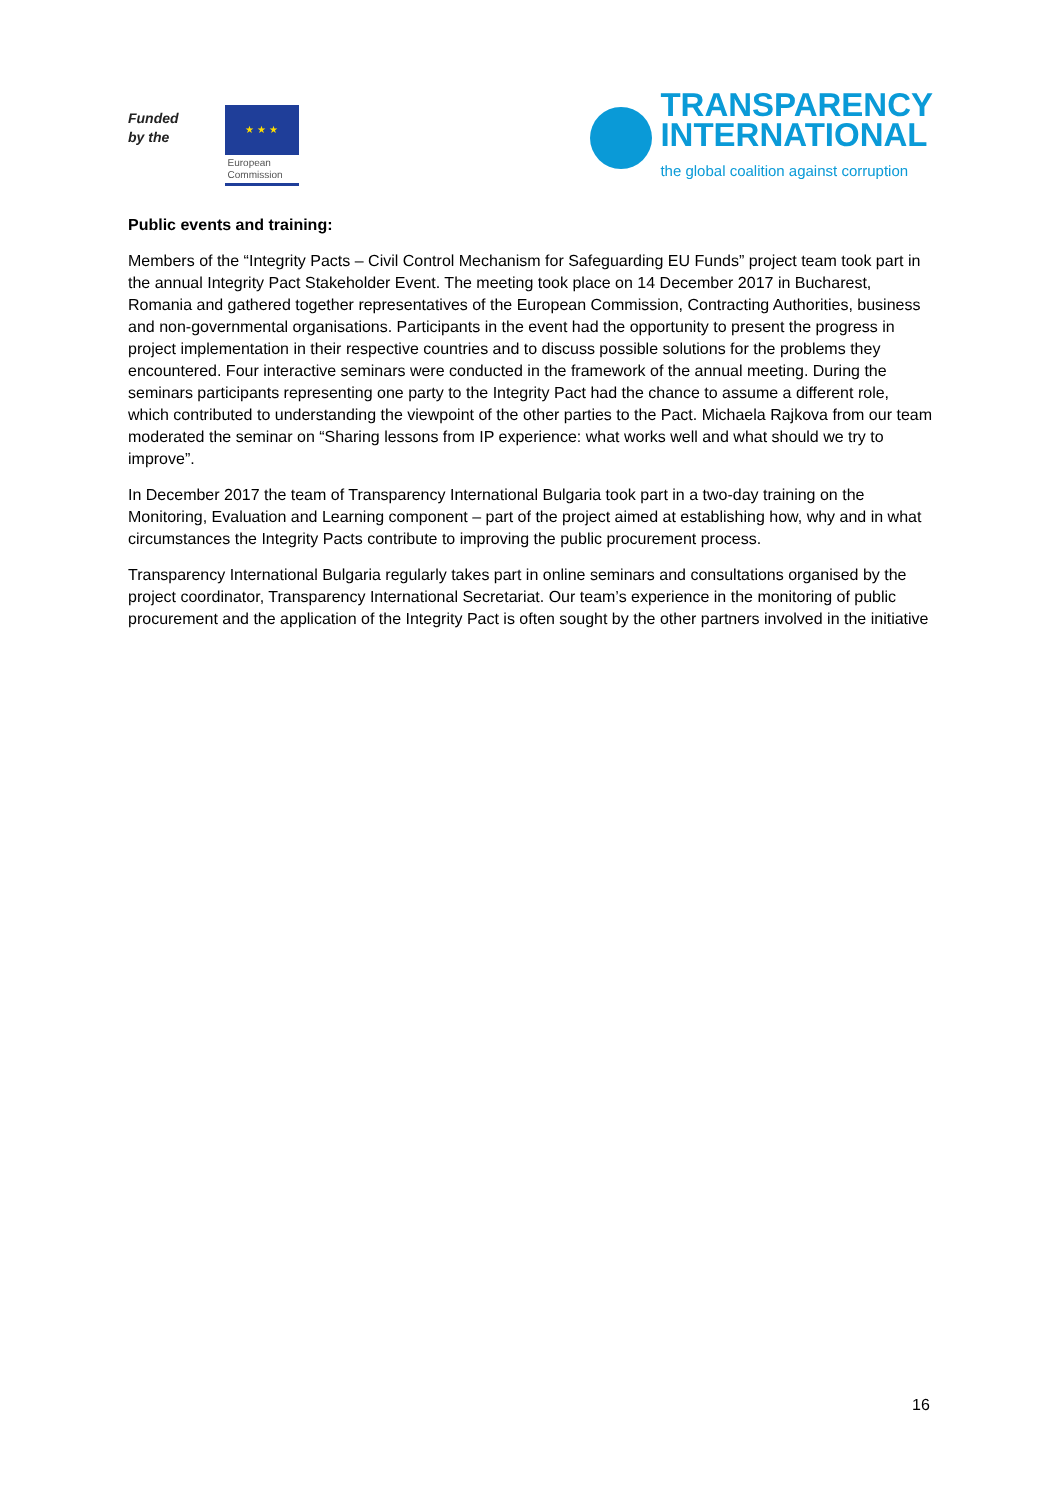Funded
by the
★ ★ ★
European
Commission
TRANSPARENCY
INTERNATIONAL
the global coalition against corruption
Public events and training:
Members of the “Integrity Pacts – Civil Control Mechanism for Safeguarding EU Funds” project team took part in the annual Integrity Pact Stakeholder Event. The meeting took place on 14 December 2017 in Bucharest, Romania and gathered together representatives of the European Commission, Contracting Authorities, business and non-governmental organisations. Participants in the event had the opportunity to present the progress in project implementation in their respective countries and to discuss possible solutions for the problems they encountered. Four interactive seminars were conducted in the framework of the annual meeting. During the seminars participants representing one party to the Integrity Pact had the chance to assume a different role, which contributed to understanding the viewpoint of the other parties to the Pact. Michaela Rajkova from our team moderated the seminar on “Sharing lessons from IP experience: what works well and what should we try to improve”.
In December 2017 the team of Transparency International Bulgaria took part in a two-day training on the Monitoring, Evaluation and Learning component – part of the project aimed at establishing how, why and in what circumstances the Integrity Pacts contribute to improving the public procurement process.
Transparency International Bulgaria regularly takes part in online seminars and consultations organised by the project coordinator, Transparency International Secretariat. Our team’s experience in the monitoring of public procurement and the application of the Integrity Pact is often sought by the other partners involved in the initiative
16